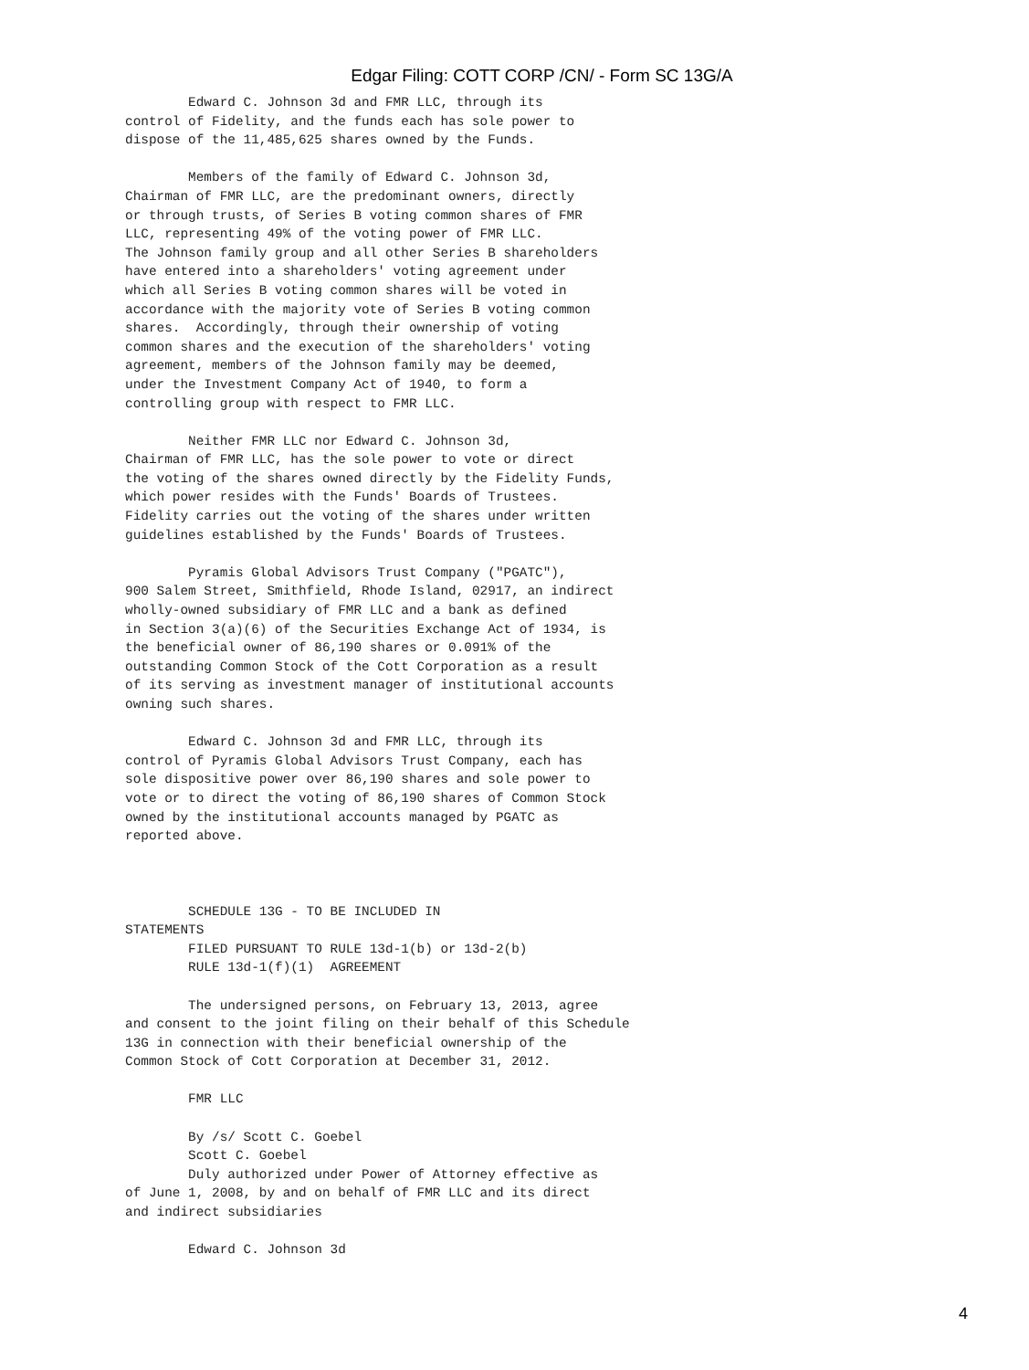Edgar Filing: COTT CORP /CN/ - Form SC 13G/A
        Edward C. Johnson 3d and FMR LLC, through its
control of Fidelity, and the funds each has sole power to
dispose of the 11,485,625 shares owned by the Funds.

        Members of the family of Edward C. Johnson 3d,
Chairman of FMR LLC, are the predominant owners, directly
or through trusts, of Series B voting common shares of FMR
LLC, representing 49% of the voting power of FMR LLC.
The Johnson family group and all other Series B shareholders
have entered into a shareholders' voting agreement under
which all Series B voting common shares will be voted in
accordance with the majority vote of Series B voting common
shares.  Accordingly, through their ownership of voting
common shares and the execution of the shareholders' voting
agreement, members of the Johnson family may be deemed,
under the Investment Company Act of 1940, to form a
controlling group with respect to FMR LLC.

        Neither FMR LLC nor Edward C. Johnson 3d,
Chairman of FMR LLC, has the sole power to vote or direct
the voting of the shares owned directly by the Fidelity Funds,
which power resides with the Funds' Boards of Trustees.
Fidelity carries out the voting of the shares under written
guidelines established by the Funds' Boards of Trustees.

        Pyramis Global Advisors Trust Company ("PGATC"),
900 Salem Street, Smithfield, Rhode Island, 02917, an indirect
wholly-owned subsidiary of FMR LLC and a bank as defined
in Section 3(a)(6) of the Securities Exchange Act of 1934, is
the beneficial owner of 86,190 shares or 0.091% of the
outstanding Common Stock of the Cott Corporation as a result
of its serving as investment manager of institutional accounts
owning such shares.

        Edward C. Johnson 3d and FMR LLC, through its
control of Pyramis Global Advisors Trust Company, each has
sole dispositive power over 86,190 shares and sole power to
vote or to direct the voting of 86,190 shares of Common Stock
owned by the institutional accounts managed by PGATC as
reported above.



        SCHEDULE 13G - TO BE INCLUDED IN
STATEMENTS
        FILED PURSUANT TO RULE 13d-1(b) or 13d-2(b)
        RULE 13d-1(f)(1)  AGREEMENT

        The undersigned persons, on February 13, 2013, agree
and consent to the joint filing on their behalf of this Schedule
13G in connection with their beneficial ownership of the
Common Stock of Cott Corporation at December 31, 2012.

        FMR LLC

        By /s/ Scott C. Goebel
        Scott C. Goebel
        Duly authorized under Power of Attorney effective as
of June 1, 2008, by and on behalf of FMR LLC and its direct
and indirect subsidiaries

        Edward C. Johnson 3d
4